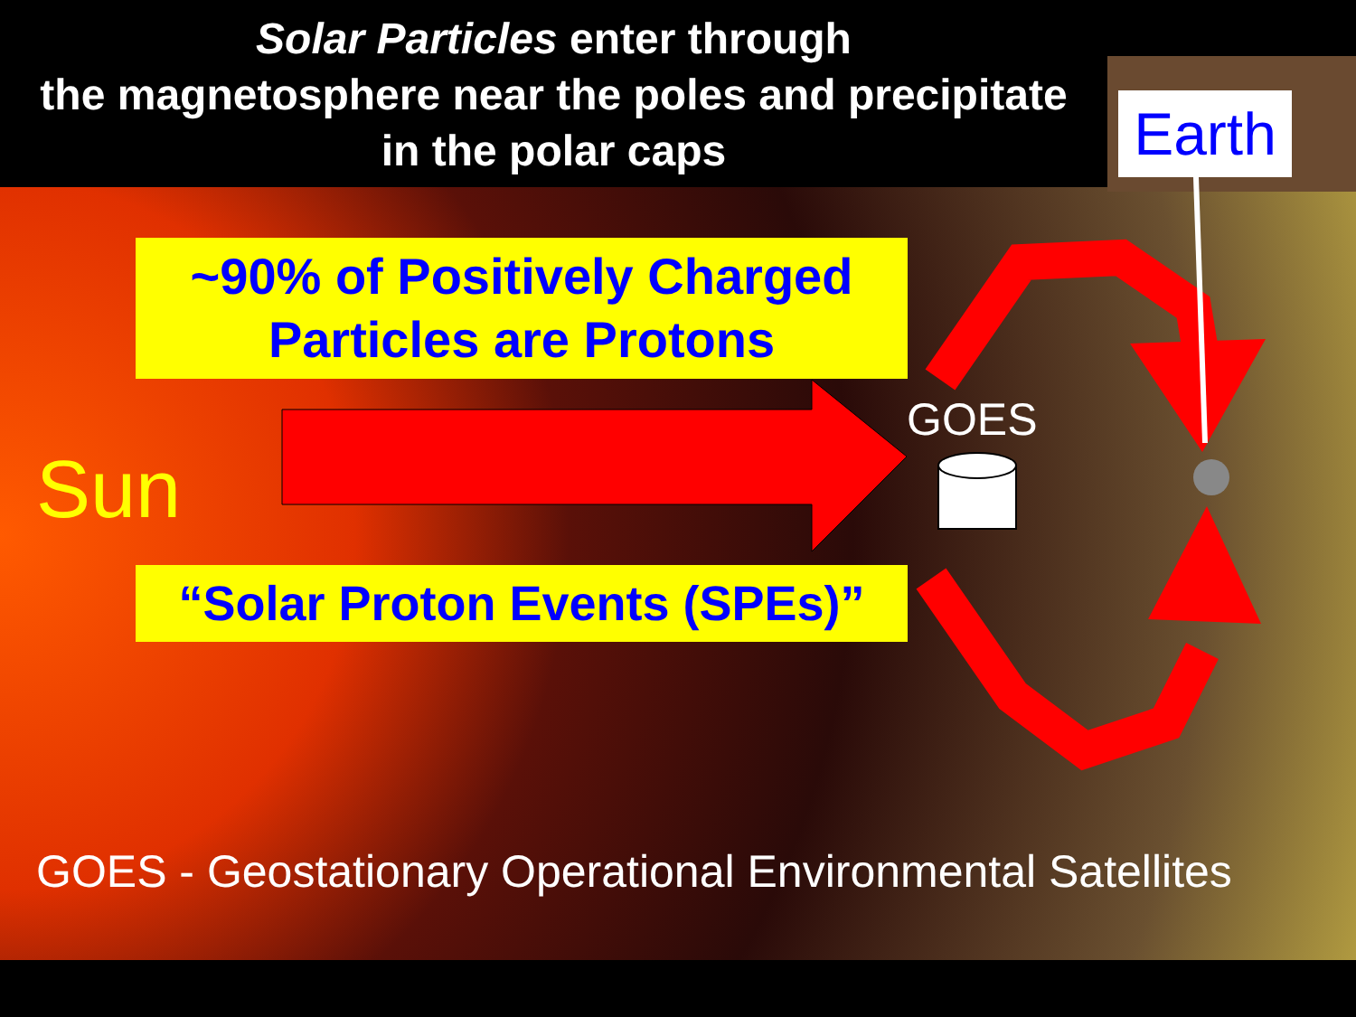Solar Particles enter through
the magnetosphere near the poles and precipitate
in the polar caps
Earth
~90% of Positively Charged
Particles are Protons
Sun
GOES
“Solar Proton Events (SPEs)”
GOES - Geostationary Operational Environmental Satellites